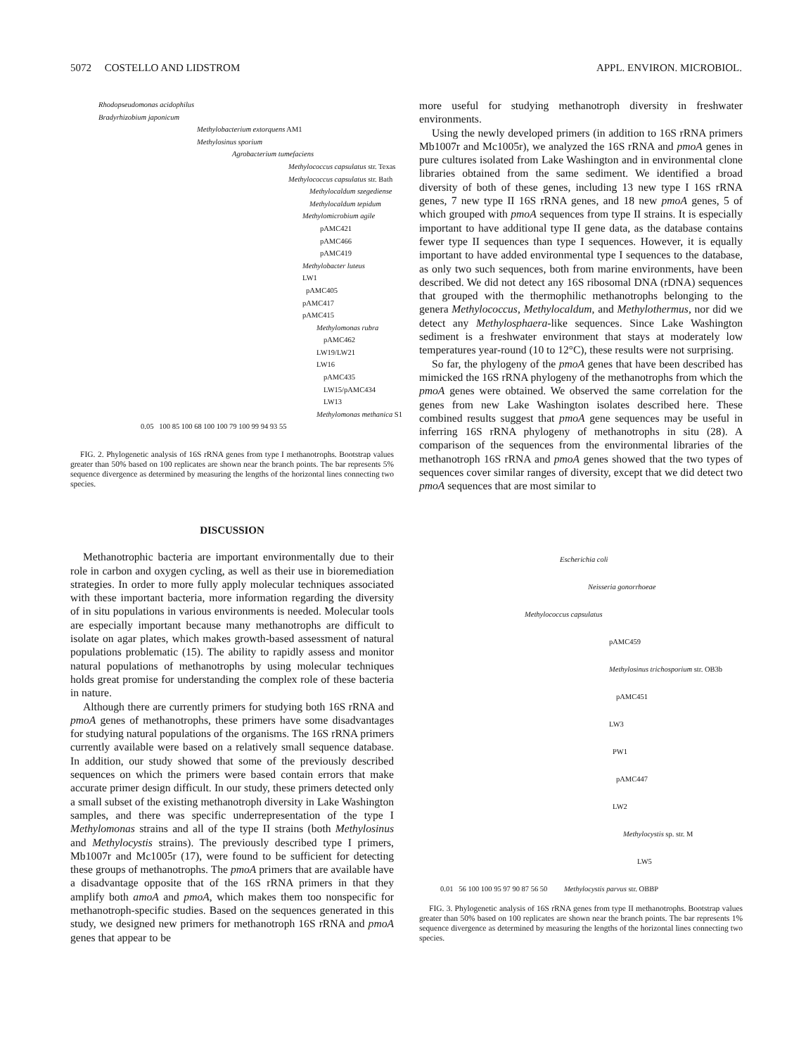5072 COSTELLO AND LIDSTROM APPL. ENVIRON. MICROBIOL.
Rhodopseudomonas acidophilus
Bradyrhizobium japonicum
Methylobacterium extorquens AM1
Methylosinus sporium
Agrobacterium tumefaciens
Methylococcus capsulatus str. Texas
Methylococcus capsulatus str. Bath
Methylocaldum szegediense
Methylocaldum tepidum
Methylomicrobium agile
pAMC421
pAMC466
pAMC419
Methylobacter luteus
LW1
pAMC405
pAMC417
pAMC415
Methylomonas rubra
pAMC462
LW19/LW21
LW16
pAMC435
LW15/pAMC434
LW13
Methylomonas methanica S1
0.05 100 85 100 68 100 100 79 100 99 94 93 55
FIG. 2. Phylogenetic analysis of 16S rRNA genes from type I methanotrophs. Bootstrap values greater than 50% based on 100 replicates are shown near the branch points. The bar represents 5% sequence divergence as determined by measuring the lengths of the horizontal lines connecting two species.
DISCUSSION
Methanotrophic bacteria are important environmentally due to their role in carbon and oxygen cycling, as well as their use in bioremediation strategies. In order to more fully apply molecular techniques associated with these important bacteria, more information regarding the diversity of in situ populations in various environments is needed. Molecular tools are especially important because many methanotrophs are difficult to isolate on agar plates, which makes growth-based assessment of natural populations problematic (15). The ability to rapidly assess and monitor natural populations of methanotrophs by using molecular techniques holds great promise for understanding the complex role of these bacteria in nature.
Although there are currently primers for studying both 16S rRNA and pmoA genes of methanotrophs, these primers have some disadvantages for studying natural populations of the organisms. The 16S rRNA primers currently available were based on a relatively small sequence database. In addition, our study showed that some of the previously described sequences on which the primers were based contain errors that make accurate primer design difficult. In our study, these primers detected only a small subset of the existing methanotroph diversity in Lake Washington samples, and there was specific underrepresentation of the type I Methylomonas strains and all of the type II strains (both Methylosinus and Methylocystis strains). The previously described type I primers, Mb1007r and Mc1005r (17), were found to be sufficient for detecting these groups of methanotrophs. The pmoA primers that are available have a disadvantage opposite that of the 16S rRNA primers in that they amplify both amoA and pmoA, which makes them too nonspecific for methanotroph-specific studies. Based on the sequences generated in this study, we designed new primers for methanotroph 16S rRNA and pmoA genes that appear to be
more useful for studying methanotroph diversity in freshwater environments.
Using the newly developed primers (in addition to 16S rRNA primers Mb1007r and Mc1005r), we analyzed the 16S rRNA and pmoA genes in pure cultures isolated from Lake Washington and in environmental clone libraries obtained from the same sediment. We identified a broad diversity of both of these genes, including 13 new type I 16S rRNA genes, 7 new type II 16S rRNA genes, and 18 new pmoA genes, 5 of which grouped with pmoA sequences from type II strains. It is especially important to have additional type II gene data, as the database contains fewer type II sequences than type I sequences. However, it is equally important to have added environmental type I sequences to the database, as only two such sequences, both from marine environments, have been described. We did not detect any 16S ribosomal DNA (rDNA) sequences that grouped with the thermophilic methanotrophs belonging to the genera Methylococcus, Methylocaldum, and Methylothermus, nor did we detect any Methylosphaera-like sequences. Since Lake Washington sediment is a freshwater environment that stays at moderately low temperatures year-round (10 to 12°C), these results were not surprising.
So far, the phylogeny of the pmoA genes that have been described has mimicked the 16S rRNA phylogeny of the methanotrophs from which the pmoA genes were obtained. We observed the same correlation for the genes from new Lake Washington isolates described here. These combined results suggest that pmoA gene sequences may be useful in inferring 16S rRNA phylogeny of methanotrophs in situ (28). A comparison of the sequences from the environmental libraries of the methanotroph 16S rRNA and pmoA genes showed that the two types of sequences cover similar ranges of diversity, except that we did detect two pmoA sequences that are most similar to
Escherichia coli
Neisseria gonorrhoeae
Methylococcus capsulatus
pAMC459
Methylosinus trichosporium str. OB3b
pAMC451
LW3
PW1
pAMC447
LW2
Methylocystis sp. str. M
LW5
0.01 56 100 100 95 97 90 87 56 50 Methylocystis parvus str. OBBP
FIG. 3. Phylogenetic analysis of 16S rRNA genes from type II methanotrophs. Bootstrap values greater than 50% based on 100 replicates are shown near the branch points. The bar represents 1% sequence divergence as determined by measuring the lengths of the horizontal lines connecting two species.